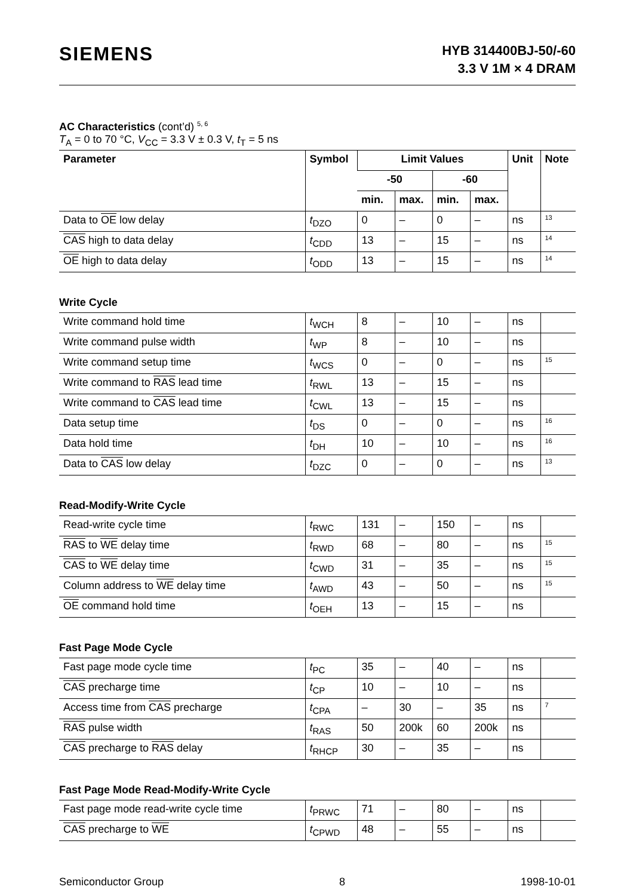SIEMENS
HYB 314400BJ-50/-60
3.3 V 1M × 4 DRAM
AC Characteristics (cont’d) <sup>5, 6</sup>
T<sub>A</sub> = 0 to 70 °C, V<sub>CC</sub> = 3.3 V ± 0.3 V, t<sub>T</sub> = 5 ns
| Parameter | Symbol | Limit Values | | | | Unit | Note |
| --- | --- | --- | --- | --- | --- | --- | --- |
| | | -50 | | -60 | | | |
| | | min. | max. | min. | max. | | |
| Data to OE low delay | t<sub>DZO</sub> | 0 | – | 0 | – | ns | <sup>13</sup> |
| CAS high to data delay | t<sub>CDD</sub> | 13 | – | 15 | – | ns | <sup>14</sup> |
| OE high to data delay | t<sub>ODD</sub> | 13 | – | 15 | – | ns | <sup>14</sup> |
Write Cycle
| Write command hold time | t<sub>WCH</sub> | 8 | – | 10 | – | ns | |
| Write command pulse width | t<sub>WP</sub> | 8 | – | 10 | – | ns | |
| Write command setup time | t<sub>WCS</sub> | 0 | – | 0 | – | ns | <sup>15</sup> |
| Write command to RAS lead time | t<sub>RWL</sub> | 13 | – | 15 | – | ns | |
| Write command to CAS lead time | t<sub>CWL</sub> | 13 | – | 15 | – | ns | |
| Data setup time | t<sub>DS</sub> | 0 | – | 0 | – | ns | <sup>16</sup> |
| Data hold time | t<sub>DH</sub> | 10 | – | 10 | – | ns | <sup>16</sup> |
| Data to CAS low delay | t<sub>DZC</sub> | 0 | – | 0 | – | ns | <sup>13</sup> |
Read-Modify-Write Cycle
| Read-write cycle time | t<sub>RWC</sub> | 131 | – | 150 | – | ns | |
| RAS to WE delay time | t<sub>RWD</sub> | 68 | – | 80 | – | ns | <sup>15</sup> |
| CAS to WE delay time | t<sub>CWD</sub> | 31 | – | 35 | – | ns | <sup>15</sup> |
| Column address to WE delay time | t<sub>AWD</sub> | 43 | – | 50 | – | ns | <sup>15</sup> |
| OE command hold time | t<sub>OEH</sub> | 13 | – | 15 | – | ns | |
Fast Page Mode Cycle
| Fast page mode cycle time | t<sub>PC</sub> | 35 | – | 40 | – | ns | |
| CAS precharge time | t<sub>CP</sub> | 10 | – | 10 | – | ns | |
| Access time from CAS precharge | t<sub>CPA</sub> | – | 30 | – | 35 | ns | <sup>7</sup> |
| RAS pulse width | t<sub>RAS</sub> | 50 | 200k | 60 | 200k | ns | |
| CAS precharge to RAS delay | t<sub>RHCP</sub> | 30 | – | 35 | – | ns | |
Fast Page Mode Read-Modify-Write Cycle
| Fast page mode read-write cycle time | t<sub>PRWC</sub> | 71 | – | 80 | – | ns | |
| CAS precharge to WE | t<sub>CPWD</sub> | 48 | – | 55 | – | ns | |
Semiconductor Group 8 1998-10-01